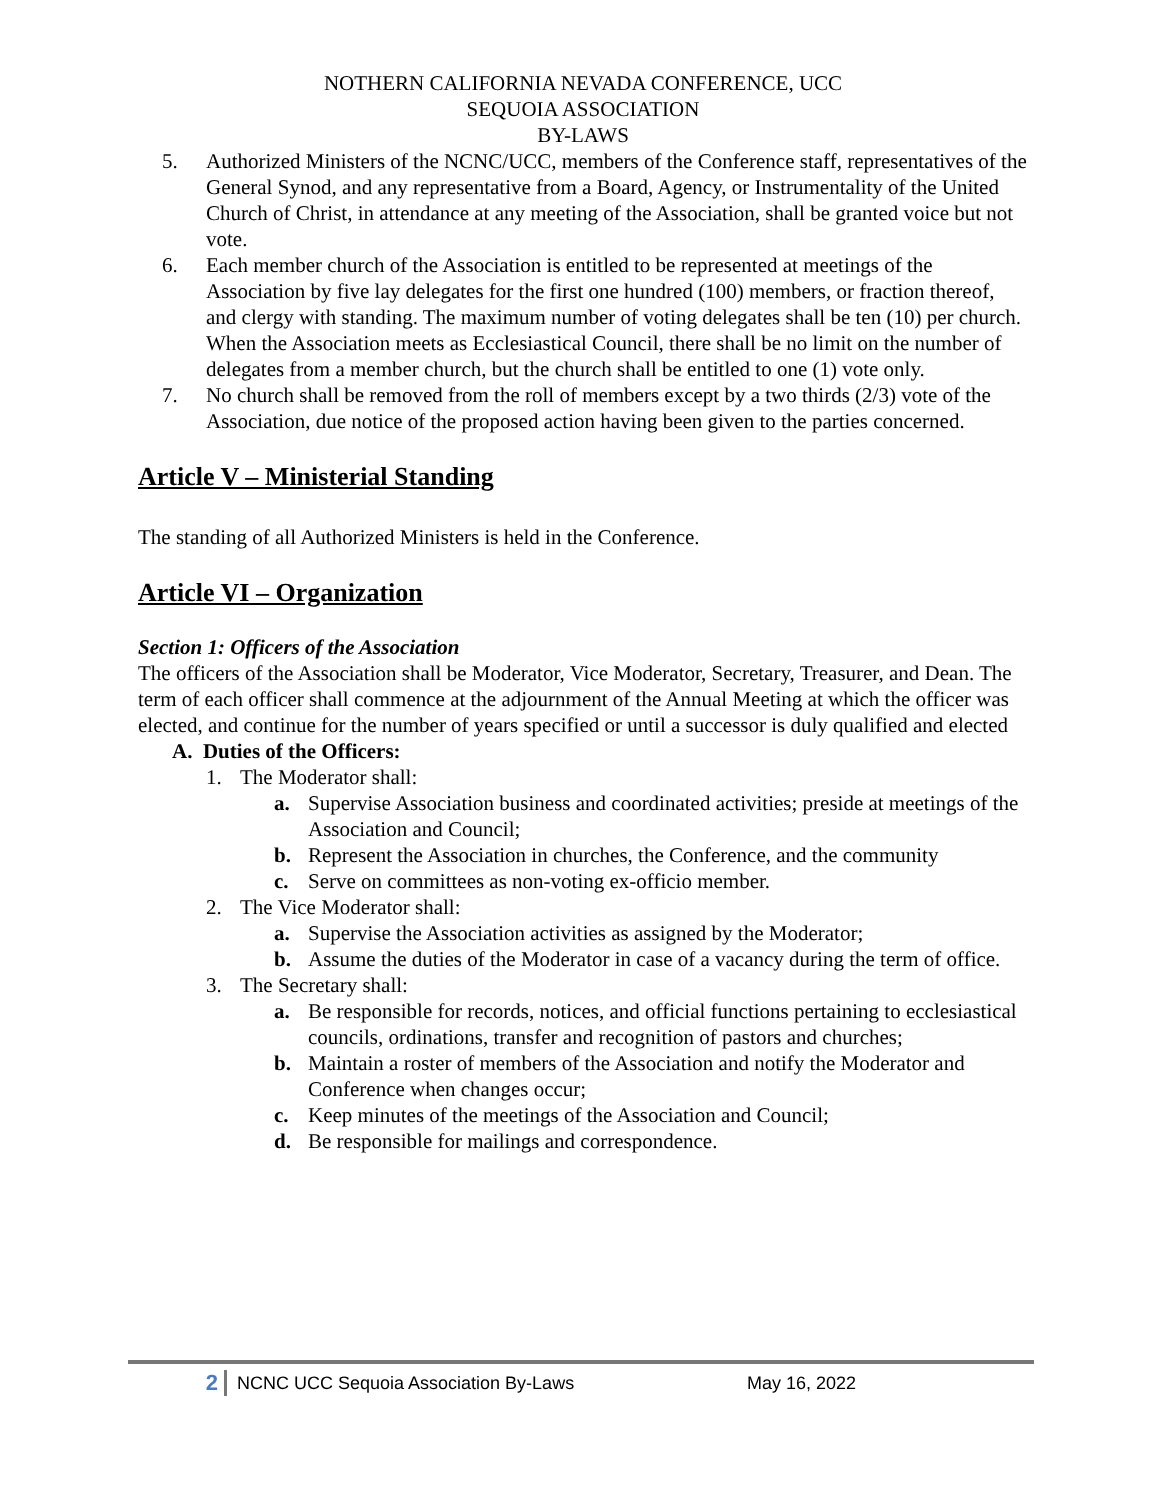NOTHERN CALIFORNIA NEVADA CONFERENCE, UCC
SEQUOIA ASSOCIATION
BY-LAWS
5. Authorized Ministers of the NCNC/UCC, members of the Conference staff, representatives of the General Synod, and any representative from a Board, Agency, or Instrumentality of the United Church of Christ, in attendance at any meeting of the Association, shall be granted voice but not vote.
6. Each member church of the Association is entitled to be represented at meetings of the Association by five lay delegates for the first one hundred (100) members, or fraction thereof, and clergy with standing. The maximum number of voting delegates shall be ten (10) per church. When the Association meets as Ecclesiastical Council, there shall be no limit on the number of delegates from a member church, but the church shall be entitled to one (1) vote only.
7. No church shall be removed from the roll of members except by a two thirds (2/3) vote of the Association, due notice of the proposed action having been given to the parties concerned.
Article V – Ministerial Standing
The standing of all Authorized Ministers is held in the Conference.
Article VI – Organization
Section 1: Officers of the Association
The officers of the Association shall be Moderator, Vice Moderator, Secretary, Treasurer, and Dean. The term of each officer shall commence at the adjournment of the Annual Meeting at which the officer was elected, and continue for the number of years specified or until a successor is duly qualified and elected
A. Duties of the Officers:
1. The Moderator shall:
a. Supervise Association business and coordinated activities; preside at meetings of the Association and Council;
b. Represent the Association in churches, the Conference, and the community
c. Serve on committees as non-voting ex-officio member.
2. The Vice Moderator shall:
a. Supervise the Association activities as assigned by the Moderator;
b. Assume the duties of the Moderator in case of a vacancy during the term of office.
3. The Secretary shall:
a. Be responsible for records, notices, and official functions pertaining to ecclesiastical councils, ordinations, transfer and recognition of pastors and churches;
b. Maintain a roster of members of the Association and notify the Moderator and Conference when changes occur;
c. Keep minutes of the meetings of the Association and Council;
d. Be responsible for mailings and correspondence.
2
NCNC UCC Sequoia Association By-Laws May 16, 2022